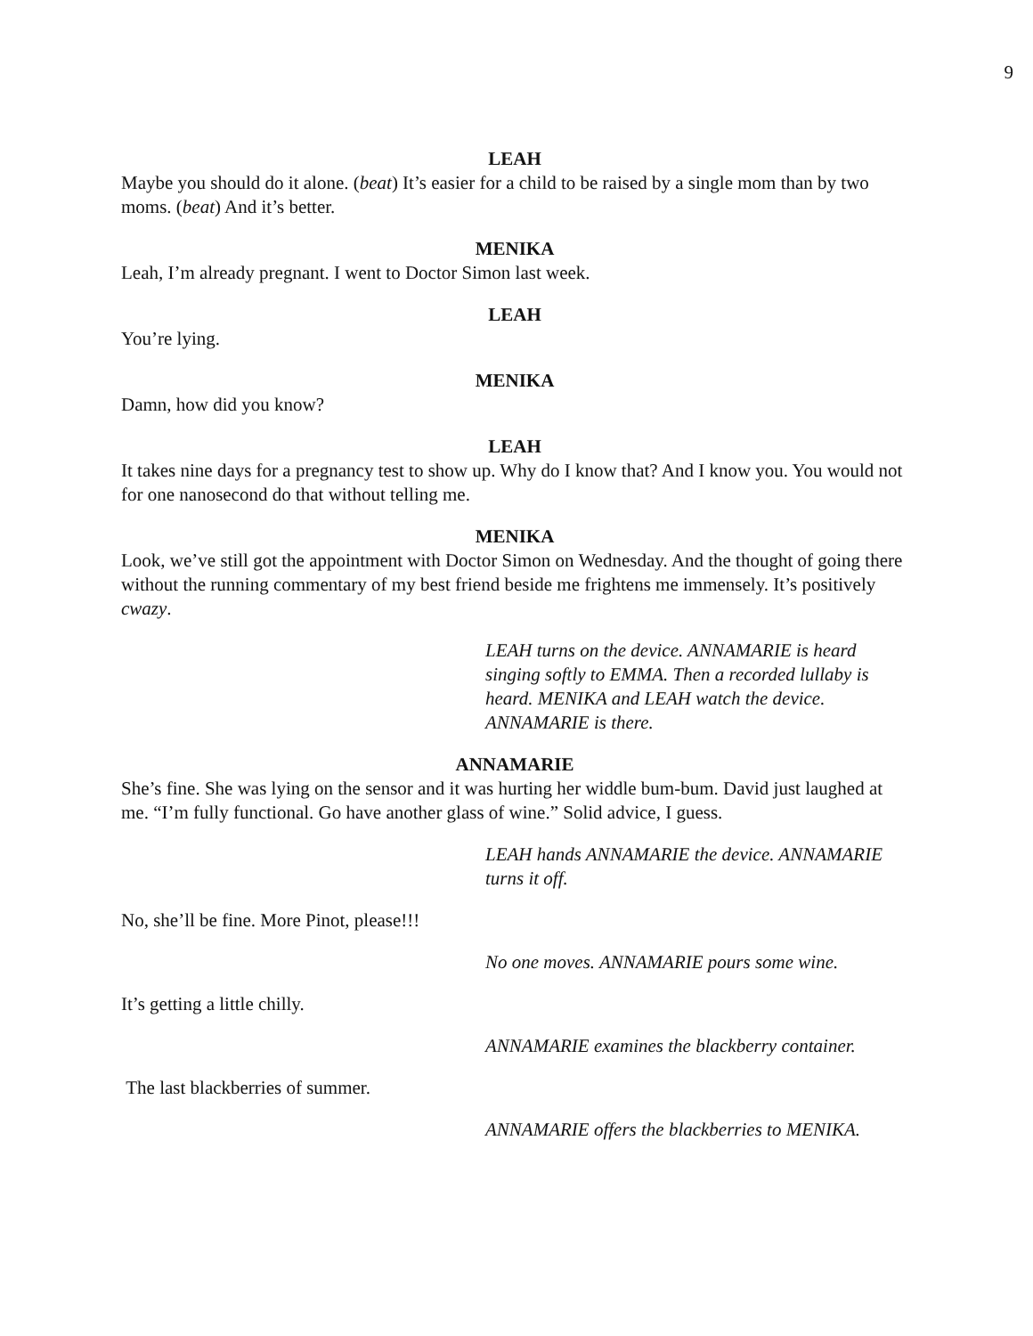9
LEAH
Maybe you should do it alone. (beat) It’s easier for a child to be raised by a single mom than by two moms. (beat) And it’s better.
MENIKA
Leah, I’m already pregnant. I went to Doctor Simon last week.
LEAH
You’re lying.
MENIKA
Damn, how did you know?
LEAH
It takes nine days for a pregnancy test to show up. Why do I know that? And I know you. You would not for one nanosecond do that without telling me.
MENIKA
Look, we’ve still got the appointment with Doctor Simon on Wednesday. And the thought of going there without the running commentary of my best friend beside me frightens me immensely. It’s positively cwazy.
LEAH turns on the device. ANNAMARIE is heard singing softly to EMMA. Then a recorded lullaby is heard. MENIKA and LEAH watch the device. ANNAMARIE is there.
ANNAMARIE
She’s fine. She was lying on the sensor and it was hurting her widdle bum-bum. David just laughed at me. “I’m fully functional. Go have another glass of wine.” Solid advice, I guess.
LEAH hands ANNAMARIE the device. ANNAMARIE turns it off.
No, she’ll be fine. More Pinot, please!!!
No one moves. ANNAMARIE pours some wine.
It’s getting a little chilly.
ANNAMARIE examines the blackberry container.
The last blackberries of summer.
ANNAMARIE offers the blackberries to MENIKA.